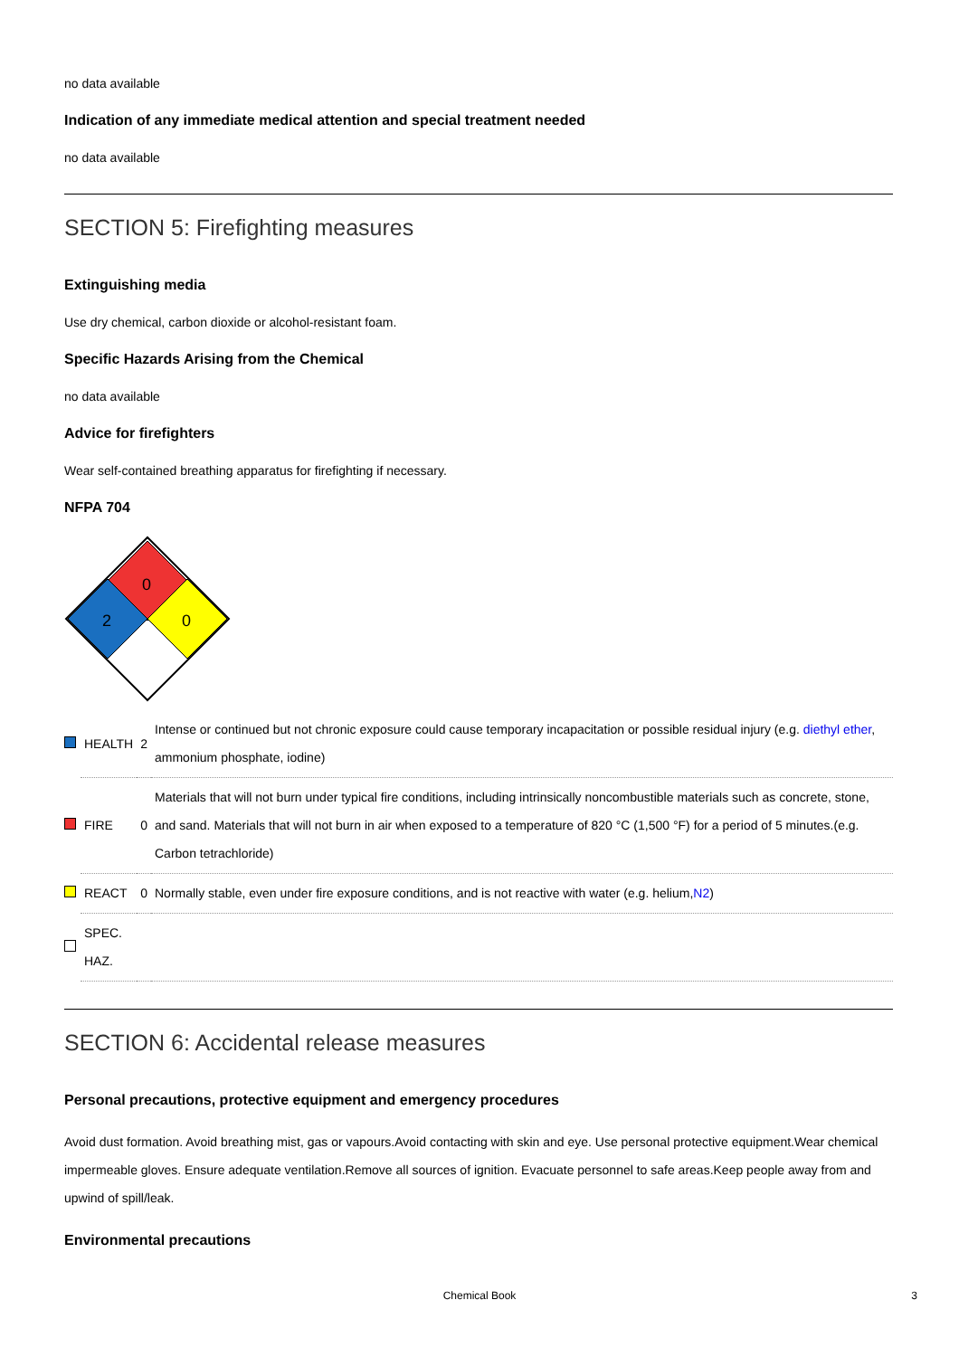no data available
Indication of any immediate medical attention and special treatment needed
no data available
SECTION 5: Firefighting measures
Extinguishing media
Use dry chemical, carbon dioxide or alcohol-resistant foam.
Specific Hazards Arising from the Chemical
no data available
Advice for firefighters
Wear self-contained breathing apparatus for firefighting if necessary.
NFPA 704
0
2
0
| | HEALTH | 2 | Intense or continued but not chronic exposure could cause temporary incapacitation or possible residual injury (e.g. diethyl ether , ammonium phosphate, iodine) |
| | FIRE | 0 | Materials that will not burn under typical fire conditions, including intrinsically noncombustible materials such as concrete, stone, and sand. Materials that will not burn in air when exposed to a temperature of 820 °C (1,500 °F) for a period of 5 minutes.(e.g. Carbon tetrachloride) |
| | REACT | 0 | Normally stable, even under fire exposure conditions, and is not reactive with water (e.g. helium, N2 ) |
| | SPEC. HAZ. | | |
SECTION 6: Accidental release measures
Personal precautions, protective equipment and emergency procedures
Avoid dust formation. Avoid breathing mist, gas or vapours.Avoid contacting with skin and eye. Use personal protective equipment.Wear chemical impermeable gloves. Ensure adequate ventilation.Remove all sources of ignition. Evacuate personnel to safe areas.Keep people away from and upwind of spill/leak.
Environmental precautions
Chemical Book 3